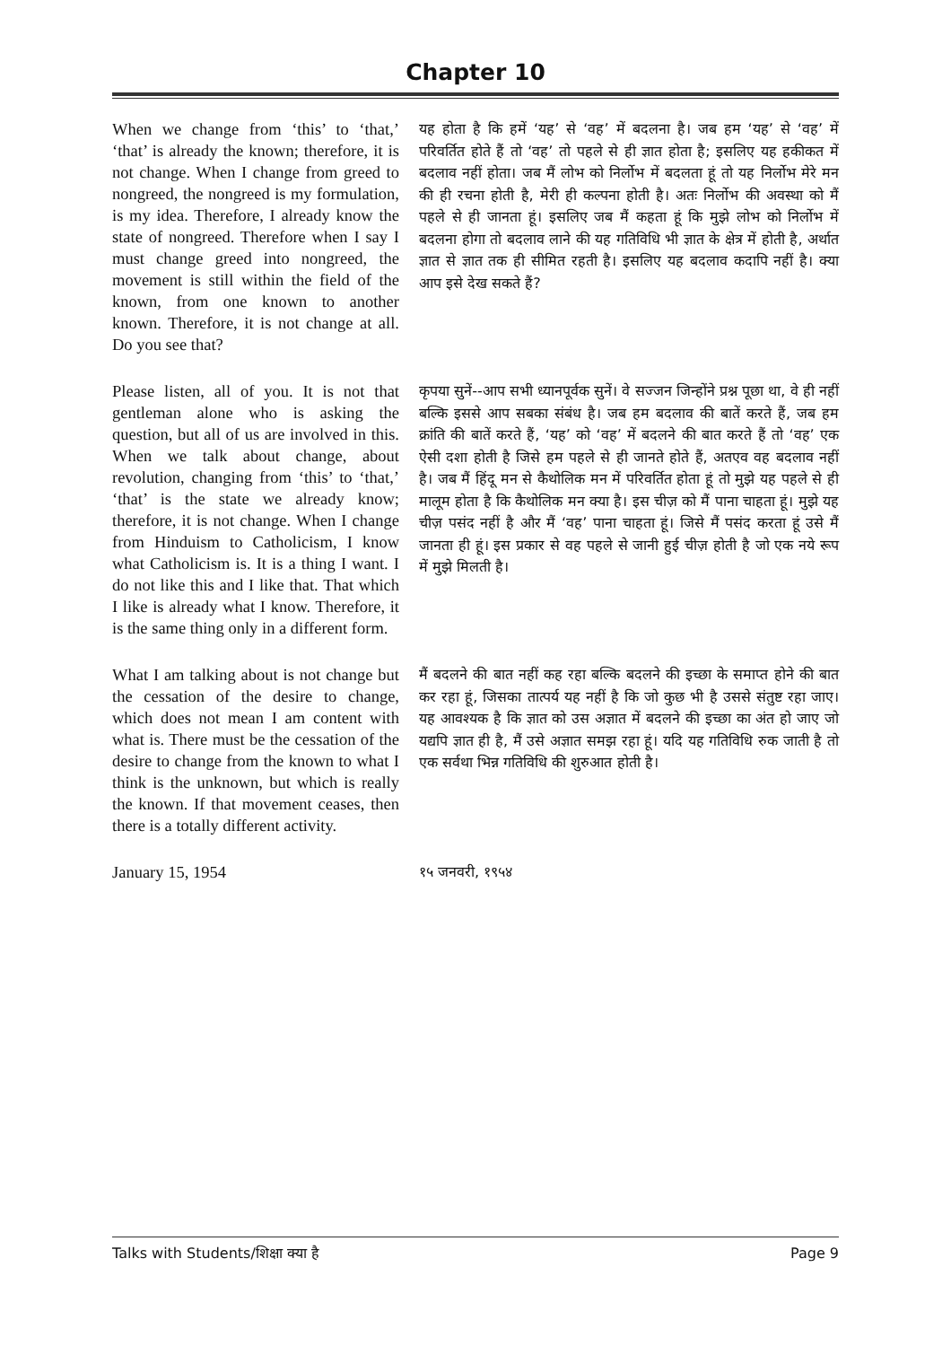Chapter 10
| When we change from ‘this’ to ‘that,’ ‘that’ is already the known; therefore, it is not change. When I change from greed to nongreed, the nongreed is my formulation, is my idea. Therefore, I already know the state of nongreed. Therefore when I say I must change greed into nongreed, the movement is still within the field of the known, from one known to another known. Therefore, it is not change at all. Do you see that? | यह होता है कि हमें ‘यह’ से ‘वह’ में बदलना है। जब हम ‘यह’ से ‘वह’ में परिवर्तित होते हैं तो ‘वह’ तो पहले से ही ज्ञात होता है; इसलिए यह हकीकत में बदलाव नहीं होता। जब मैं लोभ को निर्लोभ में बदलता हूं तो यह निर्लोभ मेरे मन की ही रचना होती है, मेरी ही कल्पना होती है। अतः निर्लोभ की अवस्था को मैं पहले से ही जानता हूं। इसलिए जब मैं कहता हूं कि मुझे लोभ को निर्लोभ में बदलना होगा तो बदलाव लाने की यह गतिविधि भी ज्ञात के क्षेत्र में होती है, अर्थात ज्ञात से ज्ञात तक ही सीमित रहती है। इसलिए यह बदलाव कदापि नहीं है। क्या आप इसे देख सकते हैं? |
| Please listen, all of you. It is not that gentleman alone who is asking the question, but all of us are involved in this. When we talk about change, about revolution, changing from ‘this’ to ‘that,’ ‘that’ is the state we already know; therefore, it is not change. When I change from Hinduism to Catholicism, I know what Catholicism is. It is a thing I want. I do not like this and I like that. That which I like is already what I know. Therefore, it is the same thing only in a different form. | कृपया सुनें--आप सभी ध्यानपूर्वक सुनें। वे सज्जन जिन्होंने प्रश्न पूछा था, वे ही नहीं बल्कि इससे आप सबका संबंध है। जब हम बदलाव की बातें करते हैं, जब हम क्रांति की बातें करते हैं, ‘यह’ को ‘वह’ में बदलने की बात करते हैं तो ‘वह’ एक ऐसी दशा होती है जिसे हम पहले से ही जानते होते हैं, अतएव वह बदलाव नहीं है। जब मैं हिंदू मन से कैथोलिक मन में परिवर्तित होता हूं तो मुझे यह पहले से ही मालूम होता है कि कैथोलिक मन क्या है। इस चीज़ को मैं पाना चाहता हूं। मुझे यह चीज़ पसंद नहीं है और मैं ‘वह’ पाना चाहता हूं। जिसे मैं पसंद करता हूं उसे मैं जानता ही हूं। इस प्रकार से वह पहले से जानी हुई चीज़ होती है जो एक नये रूप में मुझे मिलती है। |
| What I am talking about is not change but the cessation of the desire to change, which does not mean I am content with what is. There must be the cessation of the desire to change from the known to what I think is the unknown, but which is really the known. If that movement ceases, then there is a totally different activity. | मैं बदलने की बात नहीं कह रहा बल्कि बदलने की इच्छा के समाप्त होने की बात कर रहा हूं, जिसका तात्पर्य यह नहीं है कि जो कुछ भी है उससे संतुष्ट रहा जाए। यह आवश्यक है कि ज्ञात को उस अज्ञात में बदलने की इच्छा का अंत हो जाए जो यद्यपि ज्ञात ही है, मैं उसे अज्ञात समझ रहा हूं। यदि यह गतिविधि रुक जाती है तो एक सर्वथा भिन्न गतिविधि की शुरुआत होती है। |
| January 15, 1954 | १५ जनवरी, १९५४ |
Talks with Students/शिक्षा क्या है Page 9